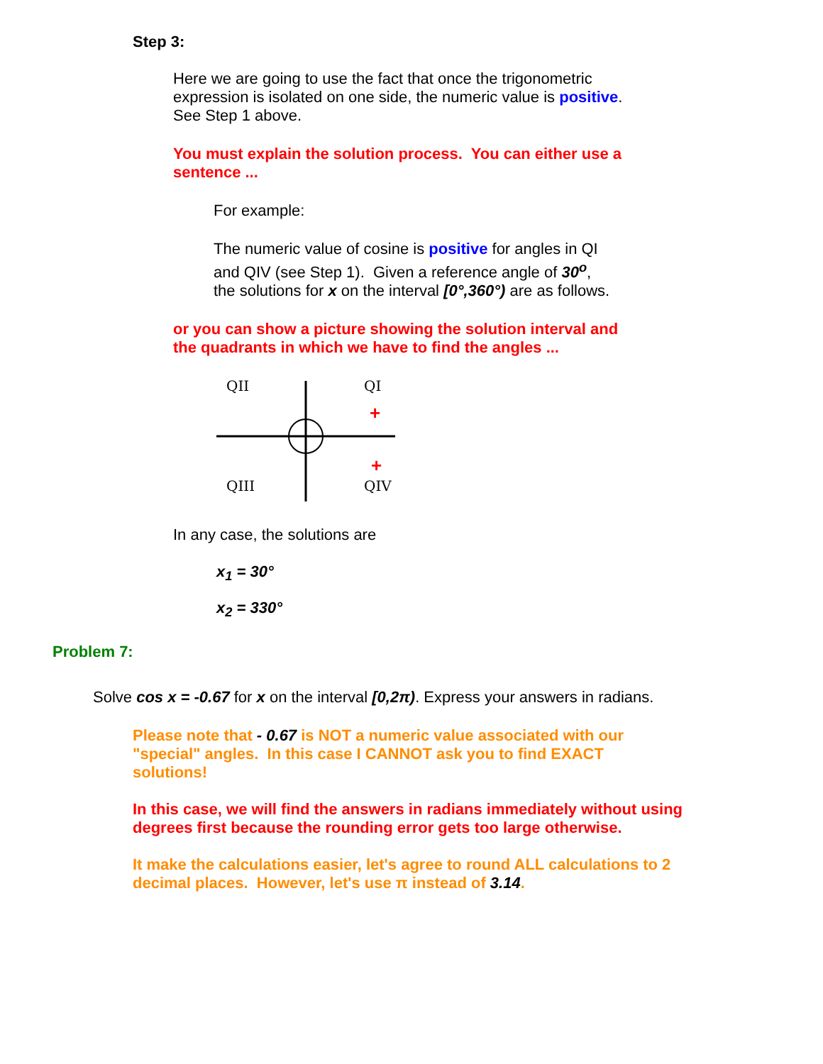Step 3:
Here we are going to use the fact that once the trigonometric expression is isolated on one side, the numeric value is positive. See Step 1 above.
You must explain the solution process. You can either use a sentence ...
For example:
The numeric value of cosine is positive for angles in QI and QIV (see Step 1). Given a reference angle of 30<sup>o</sup>, the solutions for x on the interval [0°,360°) are as follows.
or you can show a picture showing the solution interval and the quadrants in which we have to find the angles ...
QII
QI
QIII
QIV
+
+
In any case, the solutions are
x<sub>1</sub> = 30°
x<sub>2</sub> = 330°
Problem 7:
Solve cos x = -0.67 for x on the interval [0,2π). Express your answers in radians.
Please note that - 0.67 is NOT a numeric value associated with our "special" angles. In this case I CANNOT ask you to find EXACT solutions!
In this case, we will find the answers in radians immediately without using degrees first because the rounding error gets too large otherwise.
It make the calculations easier, let's agree to round ALL calculations to 2 decimal places. However, let's use π instead of 3.14.